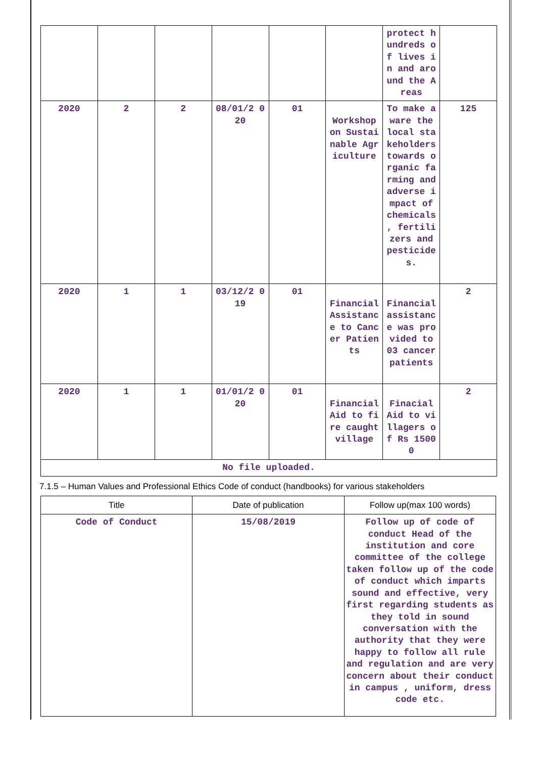| | | | | | | protect hundreds of lives in and around the Areas | |
| 2020 | 2 | 2 | 08/01/2 020 | 01 | Workshop on Sustai nable Agr iculture | To make aware the local sta keholders towards organic farming and adverse impact of chemicals , fertili zers and pesticide s. | 125 |
| 2020 | 1 | 1 | 03/12/2 019 | 01 | Financial Assistanc e to Cancer Patients | Financial assistanc e was provided to 03 cancer patients | 2 |
| 2020 | 1 | 1 | 01/01/2 020 | 01 | Financial Aid to fire caught village | Finacial Aid to villagers of Rs 15000 | 2 |
| No file uploaded. | | | | | | | |
7.1.5 – Human Values and Professional Ethics Code of conduct (handbooks) for various stakeholders
| Title | Date of publication | Follow up(max 100 words) |
| --- | --- | --- |
| Code of Conduct | 15/08/2019 | Follow up of code of conduct Head of the institution and core committee of the college taken follow up of the code of conduct which imparts sound and effective, very first regarding students as they told in sound conversation with the authority that they were happy to follow all rule and regulation and are very concern about their conduct in campus , uniform, dress code etc. |